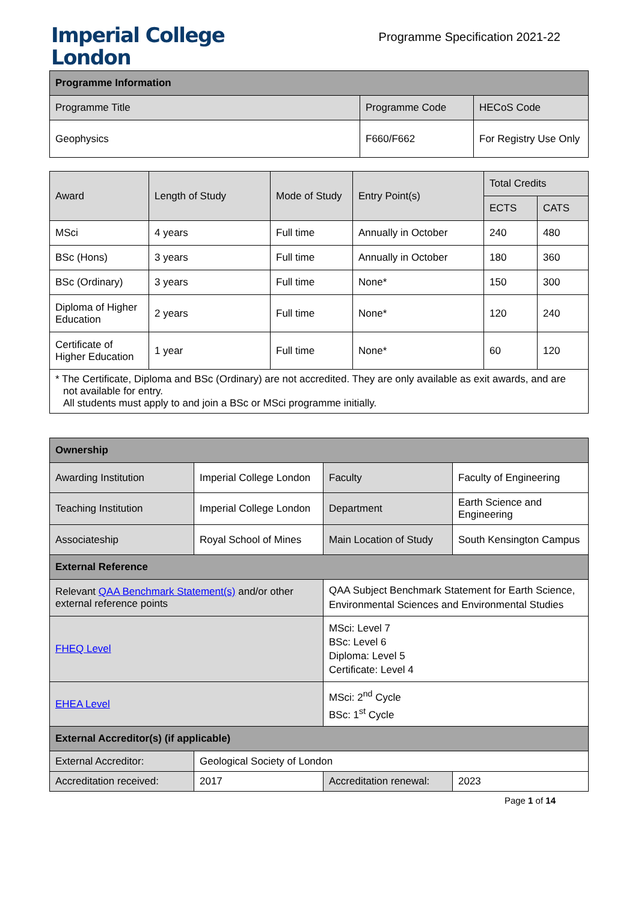Imperial College
London
Programme Specification 2021-22
| Programme Information | | |
| --- | --- | --- |
| Programme Title | Programme Code | HECoS Code |
| Geophysics | F660/F662 | For Registry Use Only |
| Award | Length of Study | Mode of Study | Entry Point(s) | Total Credits | |
| --- | --- | --- | --- | --- | --- |
| | | | | ECTS | CATS |
| MSci | 4 years | Full time | Annually in October | 240 | 480 |
| BSc (Hons) | 3 years | Full time | Annually in October | 180 | 360 |
| BSc (Ordinary) | 3 years | Full time | None* | 150 | 300 |
| Diploma of Higher Education | 2 years | Full time | None* | 120 | 240 |
| Certificate of Higher Education | 1 year | Full time | None* | 60 | 120 |
| * The Certificate, Diploma and BSc (Ordinary) are not accredited. They are only available as exit awards, and are not available for entry. All students must apply to and join a BSc or MSci programme initially. | | | | | |
| Ownership | | | |
| --- | --- | --- | --- |
| Awarding Institution | Imperial College London | Faculty | Faculty of Engineering |
| Teaching Institution | Imperial College London | Department | Earth Science and Engineering |
| Associateship | Royal School of Mines | Main Location of Study | South Kensington Campus |
| External Reference | | | |
| Relevant QAA Benchmark Statement(s) and/or other external reference points | | QAA Subject Benchmark Statement for Earth Science, Environmental Sciences and Environmental Studies | |
| FHEQ Level | | MSci: Level 7 BSc: Level 6 Diploma: Level 5 Certificate: Level 4 | |
| EHEA Level | | MSci: 2<sup>nd</sup> Cycle BSc: 1<sup>st</sup> Cycle | |
| External Accreditor(s) (if applicable) | | | |
| External Accreditor: | Geological Society of London | | |
| Accreditation received: | 2017 | Accreditation renewal: | 2023 |
Page 1 of 14